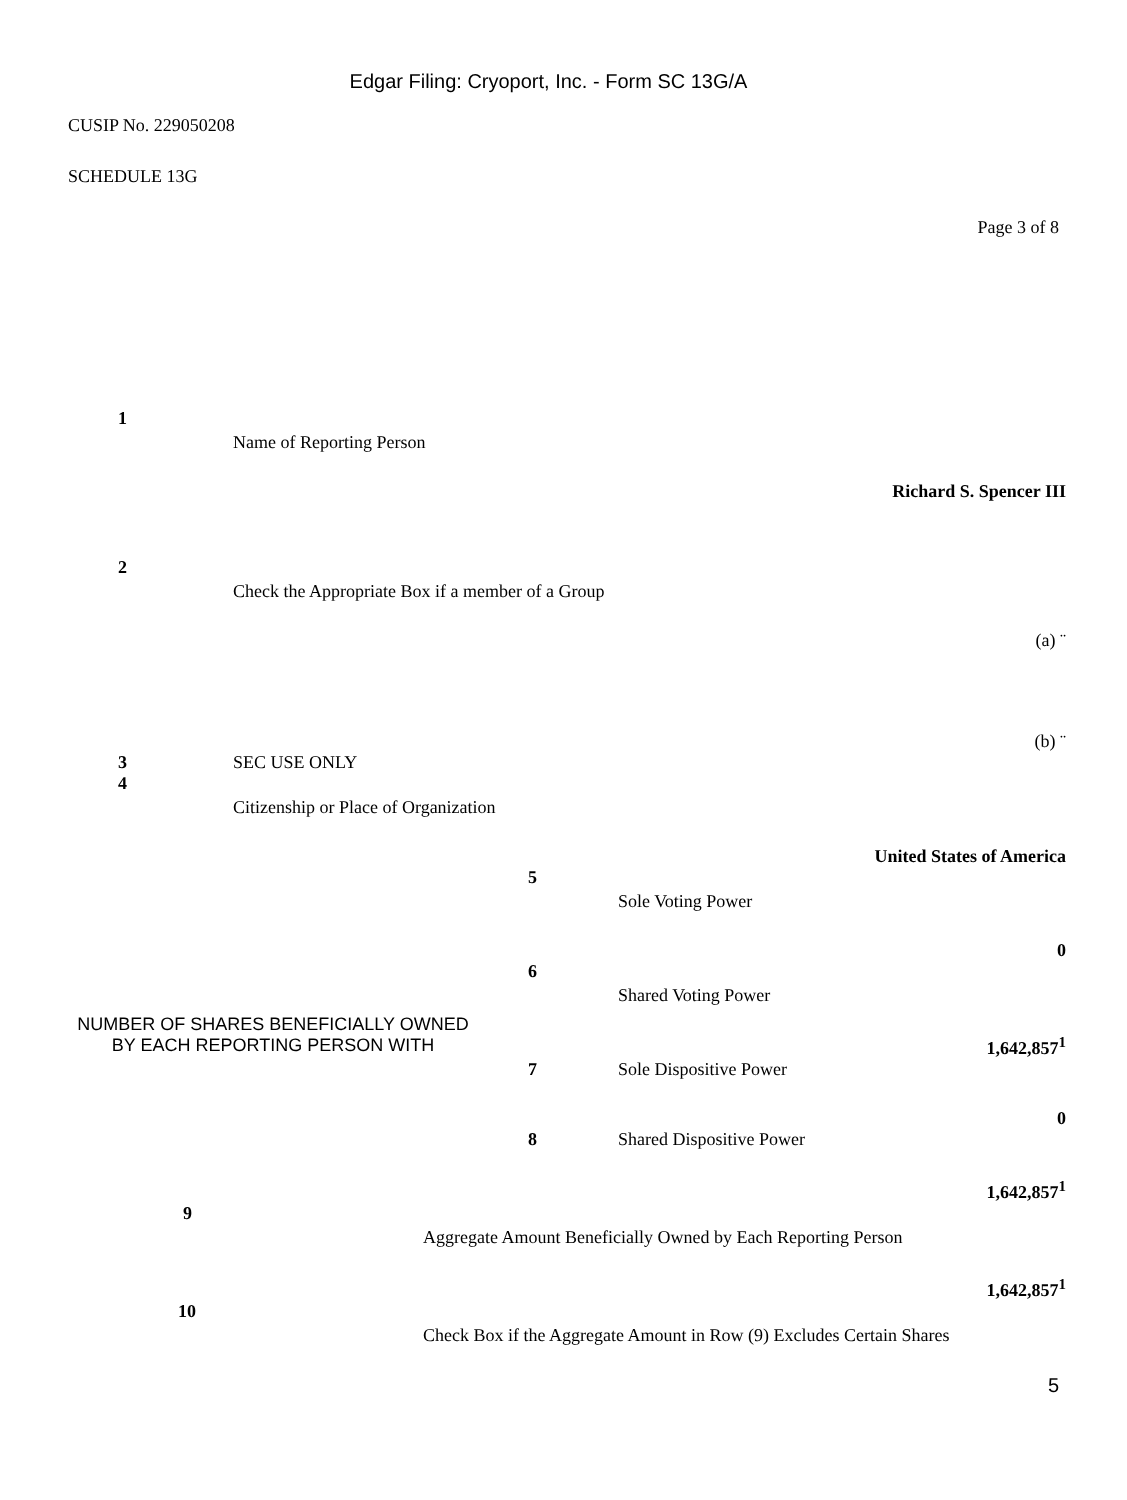Edgar Filing: Cryoport, Inc. - Form SC 13G/A
CUSIP No. 229050208
SCHEDULE 13G
Page 3 of 8
| 1 | Name of Reporting Person Richard S. Spencer III |
| 2 | Check the Appropriate Box if a member of a Group (a) ¨ (b) ¨ |
| 3 | SEC USE ONLY |
| 4 | Citizenship or Place of Organization United States of America |
| NUMBER OF SHARES BENEFICIALLY OWNED BY EACH REPORTING PERSON WITH | 5 | Sole Voting Power 0 |
| | 6 | Shared Voting Power 1,642,857<sup>1</sup> |
| | 7 | Sole Dispositive Power 0 |
| | 8 | Shared Dispositive Power 1,642,857<sup>1</sup> |
| 9 | Aggregate Amount Beneficially Owned by Each Reporting Person 1,642,857<sup>1</sup> |
| 10 | Check Box if the Aggregate Amount in Row (9) Excludes Certain Shares |
5